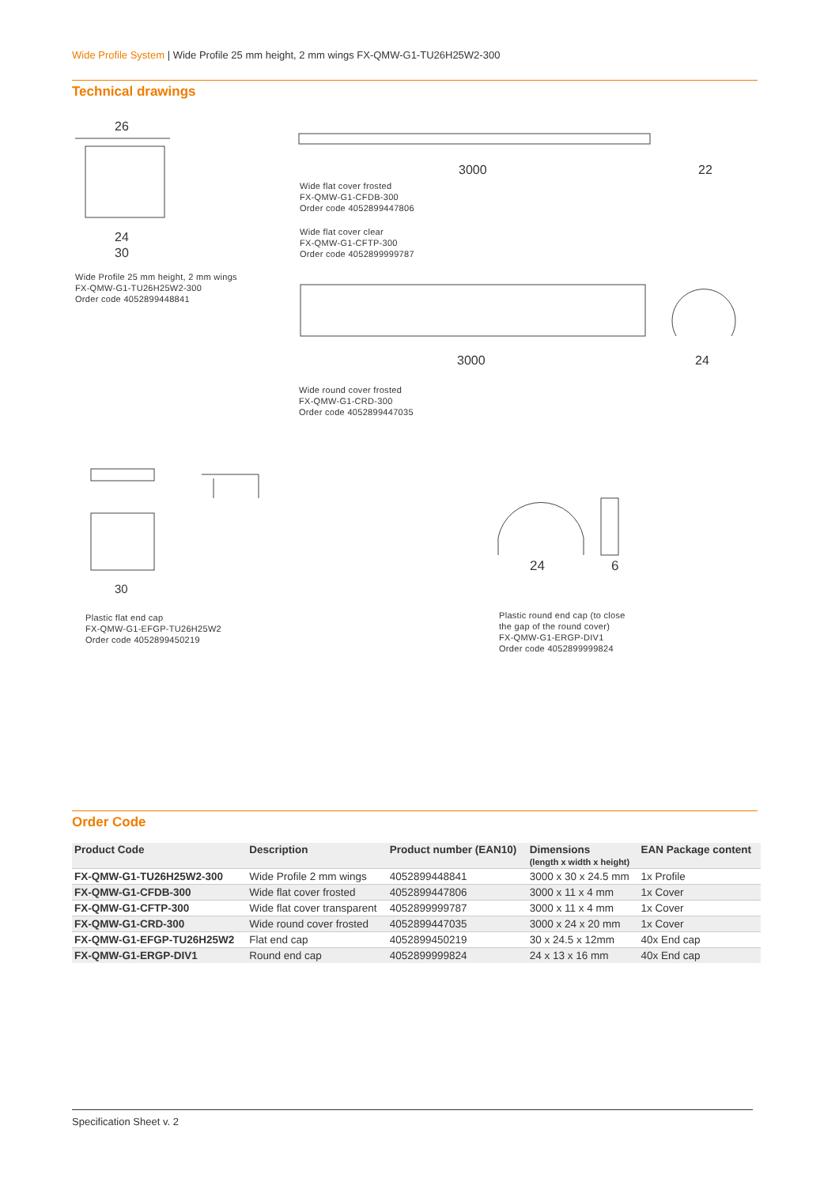Wide Profile System | Wide Profile 25 mm height, 2 mm wings FX-QMW-G1-TU26H25W2-300
Technical drawings
26
24
30
Wide Profile 25 mm height, 2 mm wings
FX-QMW-G1-TU26H25W2-300
Order code 4052899448841
3000
22
3000
24
Wide flat cover frosted
FX-QMW-G1-CFDB-300
Order code 4052899447806
Wide flat cover clear
FX-QMW-G1-CFTP-300
Order code 4052899999787
Wide round cover frosted
FX-QMW-G1-CRD-300
Order code 4052899447035
30
Plastic flat end cap
FX-QMW-G1-EFGP-TU26H25W2
Order code 4052899450219
24
6
Plastic round end cap (to close
the gap of the round cover)
FX-QMW-G1-ERGP-DIV1
Order code 4052899999824
Order Code
| Product Code | Description | Product number (EAN10) | Dimensions (length x width x height) | EAN Package content |
| --- | --- | --- | --- | --- |
| FX-QMW-G1-TU26H25W2-300 | Wide Profile 2 mm wings | 4052899448841 | 3000 x 30 x 24.5 mm | 1x Profile |
| FX-QMW-G1-CFDB-300 | Wide flat cover frosted | 4052899447806 | 3000 x 11 x 4 mm | 1x Cover |
| FX-QMW-G1-CFTP-300 | Wide flat cover transparent | 4052899999787 | 3000 x 11 x 4 mm | 1x Cover |
| FX-QMW-G1-CRD-300 | Wide round cover frosted | 4052899447035 | 3000 x 24 x 20 mm | 1x Cover |
| FX-QMW-G1-EFGP-TU26H25W2 | Flat end cap | 4052899450219 | 30 x 24.5 x 12mm | 40x End cap |
| FX-QMW-G1-ERGP-DIV1 | Round end cap | 4052899999824 | 24 x 13 x 16 mm | 40x End cap |
Specification Sheet v. 2